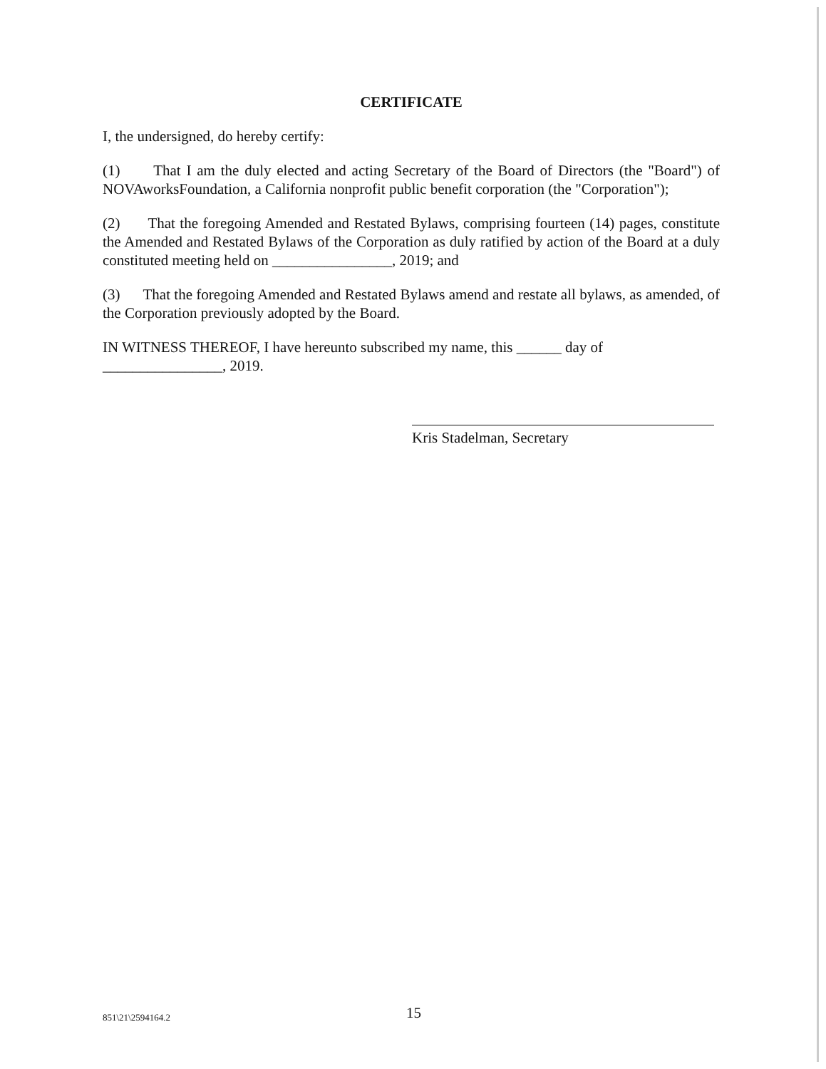CERTIFICATE
I, the undersigned, do hereby certify:
(1) That I am the duly elected and acting Secretary of the Board of Directors (the "Board") of NOVAworksFoundation, a California nonprofit public benefit corporation (the "Corporation");
(2) That the foregoing Amended and Restated Bylaws, comprising fourteen (14) pages, constitute the Amended and Restated Bylaws of the Corporation as duly ratified by action of the Board at a duly constituted meeting held on ________________, 2019; and
(3) That the foregoing Amended and Restated Bylaws amend and restate all bylaws, as amended, of the Corporation previously adopted by the Board.
IN WITNESS THEREOF, I have hereunto subscribed my name, this ______ day of
________________, 2019.
Kris Stadelman, Secretary
851\21\2594164.2 15